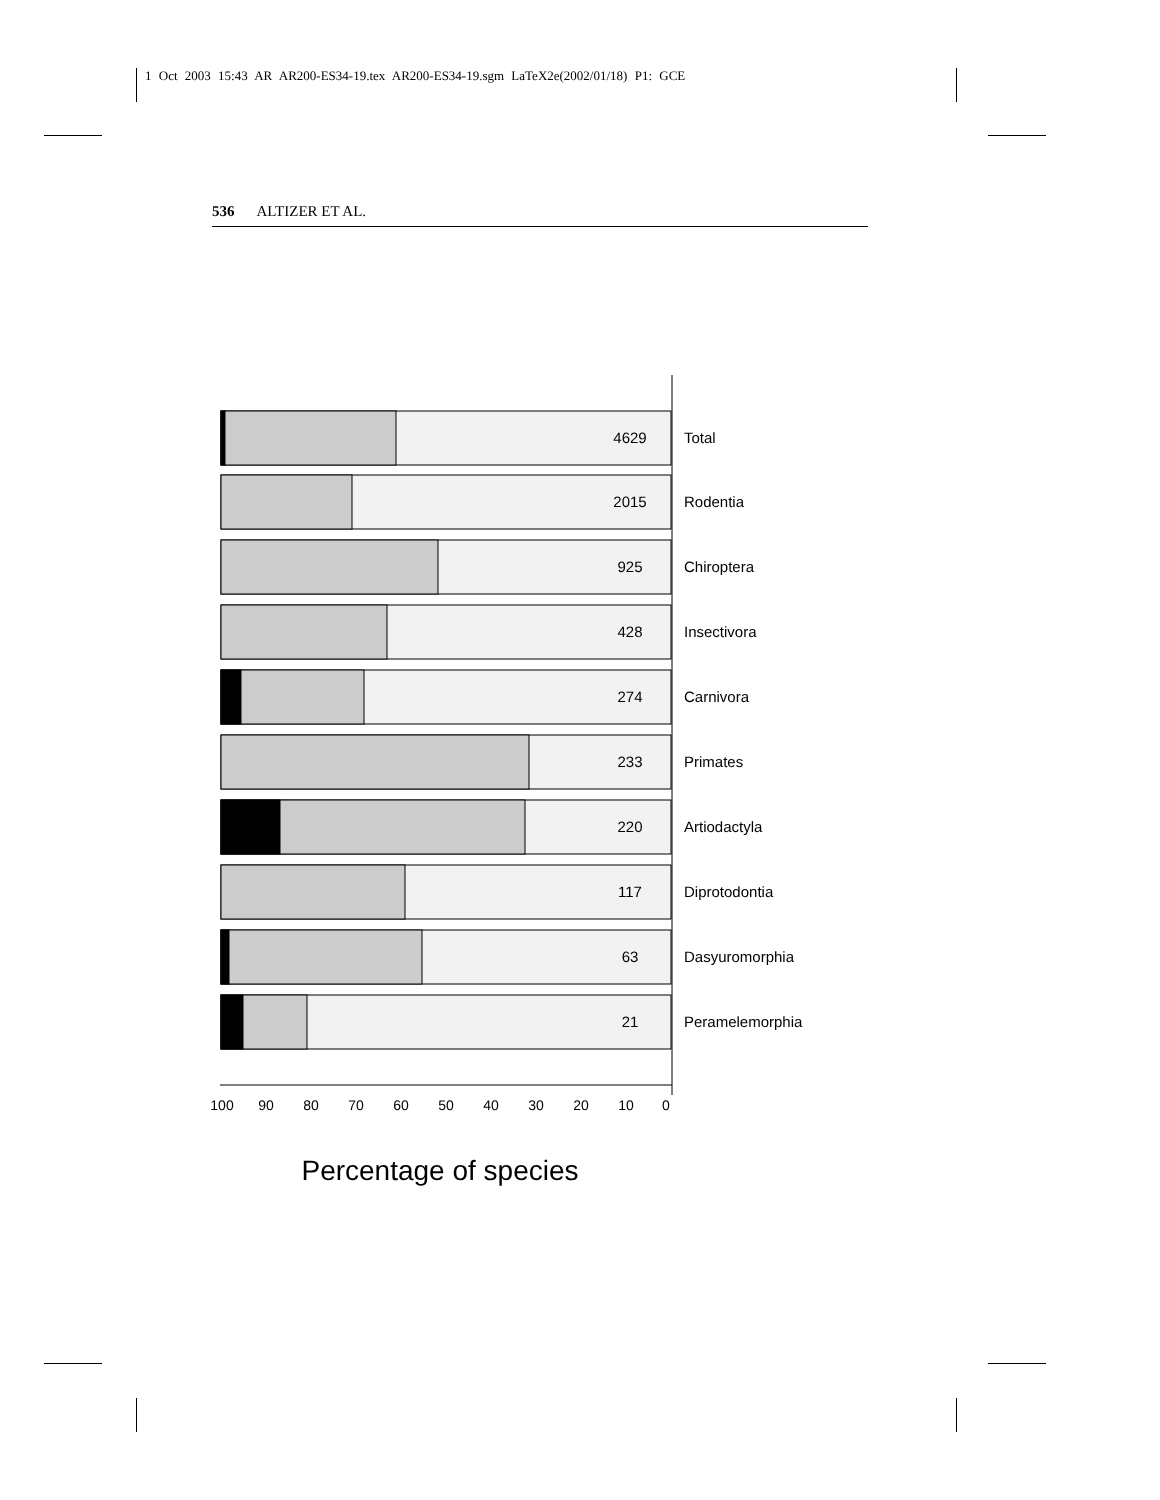1 Oct 2003 15:43 AR AR200-ES34-19.tex AR200-ES34-19.sgm LaTeX2e(2002/01/18) P1: GCE
536 ALTIZER ET AL.
4629
2015
925
428
274
233
220
117
63
21
Total
Rodentia
Chiroptera
Insectivora
Carnivora
Primates
Artiodactyla
Diprotodontia
Dasyuromorphia
Peramelemorphia
100
90
80
70
60
50
40
30
20
10
0
Percentage of species